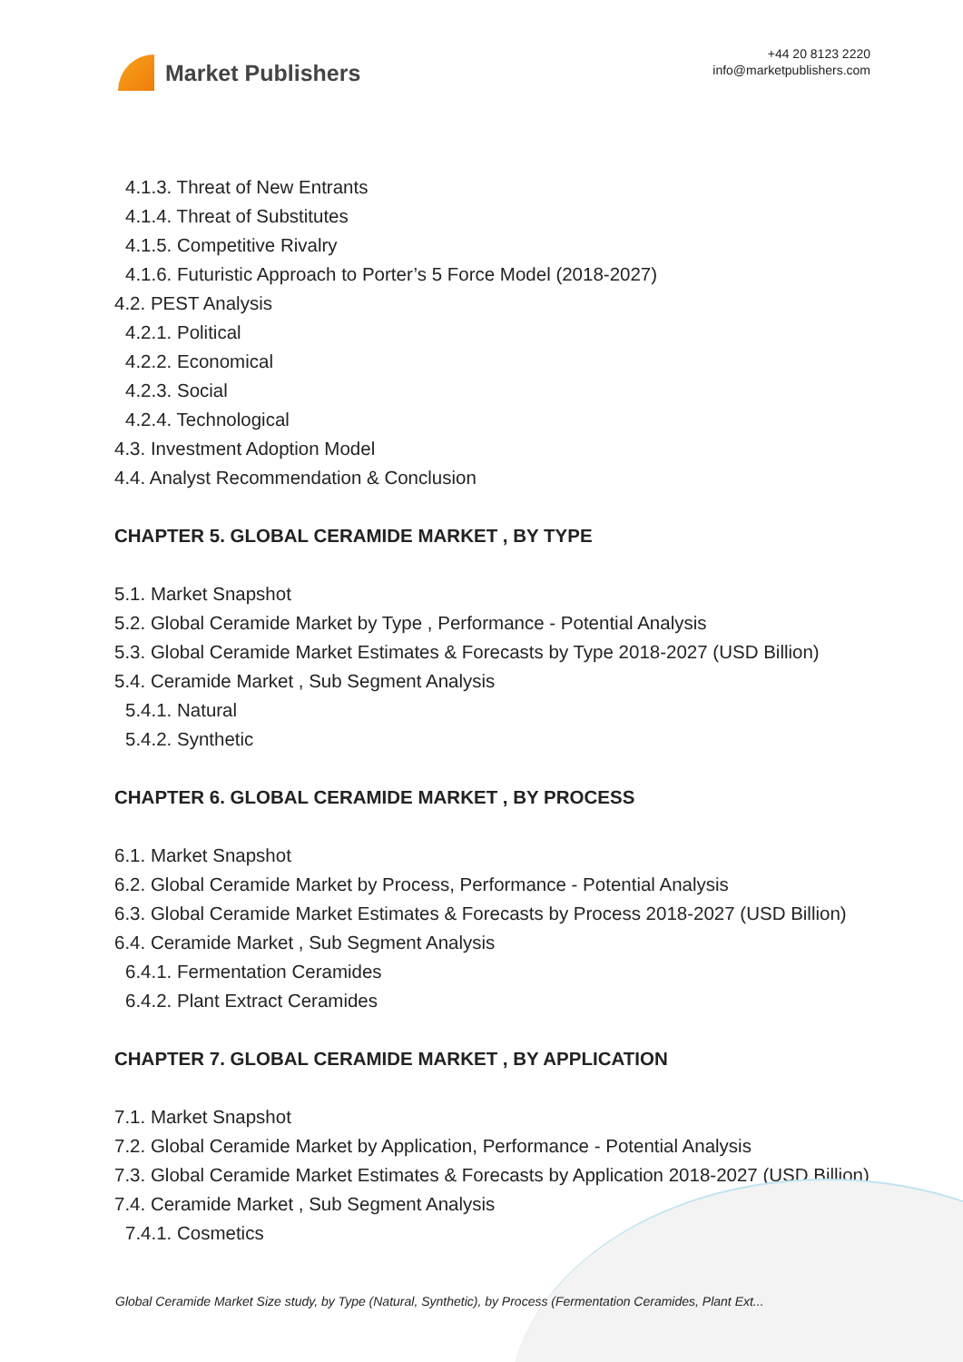Market Publishers
+44 20 8123 2220
info@marketpublishers.com
4.1.3. Threat of New Entrants
4.1.4. Threat of Substitutes
4.1.5. Competitive Rivalry
4.1.6. Futuristic Approach to Porter’s 5 Force Model (2018-2027)
4.2. PEST Analysis
4.2.1. Political
4.2.2. Economical
4.2.3. Social
4.2.4. Technological
4.3. Investment Adoption Model
4.4. Analyst Recommendation & Conclusion
CHAPTER 5. GLOBAL CERAMIDE MARKET , BY TYPE
5.1. Market Snapshot
5.2. Global Ceramide Market by Type , Performance - Potential Analysis
5.3. Global Ceramide Market Estimates & Forecasts by Type 2018-2027 (USD Billion)
5.4. Ceramide Market , Sub Segment Analysis
5.4.1. Natural
5.4.2. Synthetic
CHAPTER 6. GLOBAL CERAMIDE MARKET , BY PROCESS
6.1. Market Snapshot
6.2. Global Ceramide Market by Process, Performance - Potential Analysis
6.3. Global Ceramide Market Estimates & Forecasts by Process 2018-2027 (USD Billion)
6.4. Ceramide Market , Sub Segment Analysis
6.4.1. Fermentation Ceramides
6.4.2. Plant Extract Ceramides
CHAPTER 7. GLOBAL CERAMIDE MARKET , BY APPLICATION
7.1. Market Snapshot
7.2. Global Ceramide Market by Application, Performance - Potential Analysis
7.3. Global Ceramide Market Estimates & Forecasts by Application 2018-2027 (USD Billion)
7.4. Ceramide Market , Sub Segment Analysis
7.4.1. Cosmetics
Global Ceramide Market Size study, by Type (Natural, Synthetic), by Process (Fermentation Ceramides, Plant Ext...